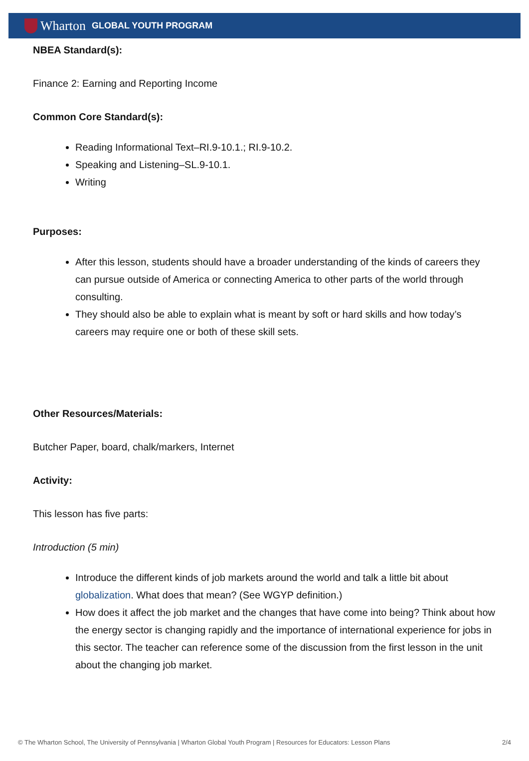Wharton GLOBAL YOUTH PROGRAM
NBEA Standard(s):
Finance 2: Earning and Reporting Income
Common Core Standard(s):
Reading Informational Text–RI.9-10.1.; RI.9-10.2.
Speaking and Listening–SL.9-10.1.
Writing
Purposes:
After this lesson, students should have a broader understanding of the kinds of careers they can pursue outside of America or connecting America to other parts of the world through consulting.
They should also be able to explain what is meant by soft or hard skills and how today’s careers may require one or both of these skill sets.
Other Resources/Materials:
Butcher Paper, board, chalk/markers, Internet
Activity:
This lesson has five parts:
Introduction (5 min)
Introduce the different kinds of job markets around the world and talk a little bit about globalization. What does that mean? (See WGYP definition.)
How does it affect the job market and the changes that have come into being? Think about how the energy sector is changing rapidly and the importance of international experience for jobs in this sector. The teacher can reference some of the discussion from the first lesson in the unit about the changing job market.
© The Wharton School, The University of Pennsylvania | Wharton Global Youth Program | Resources for Educators: Lesson Plans 2/4